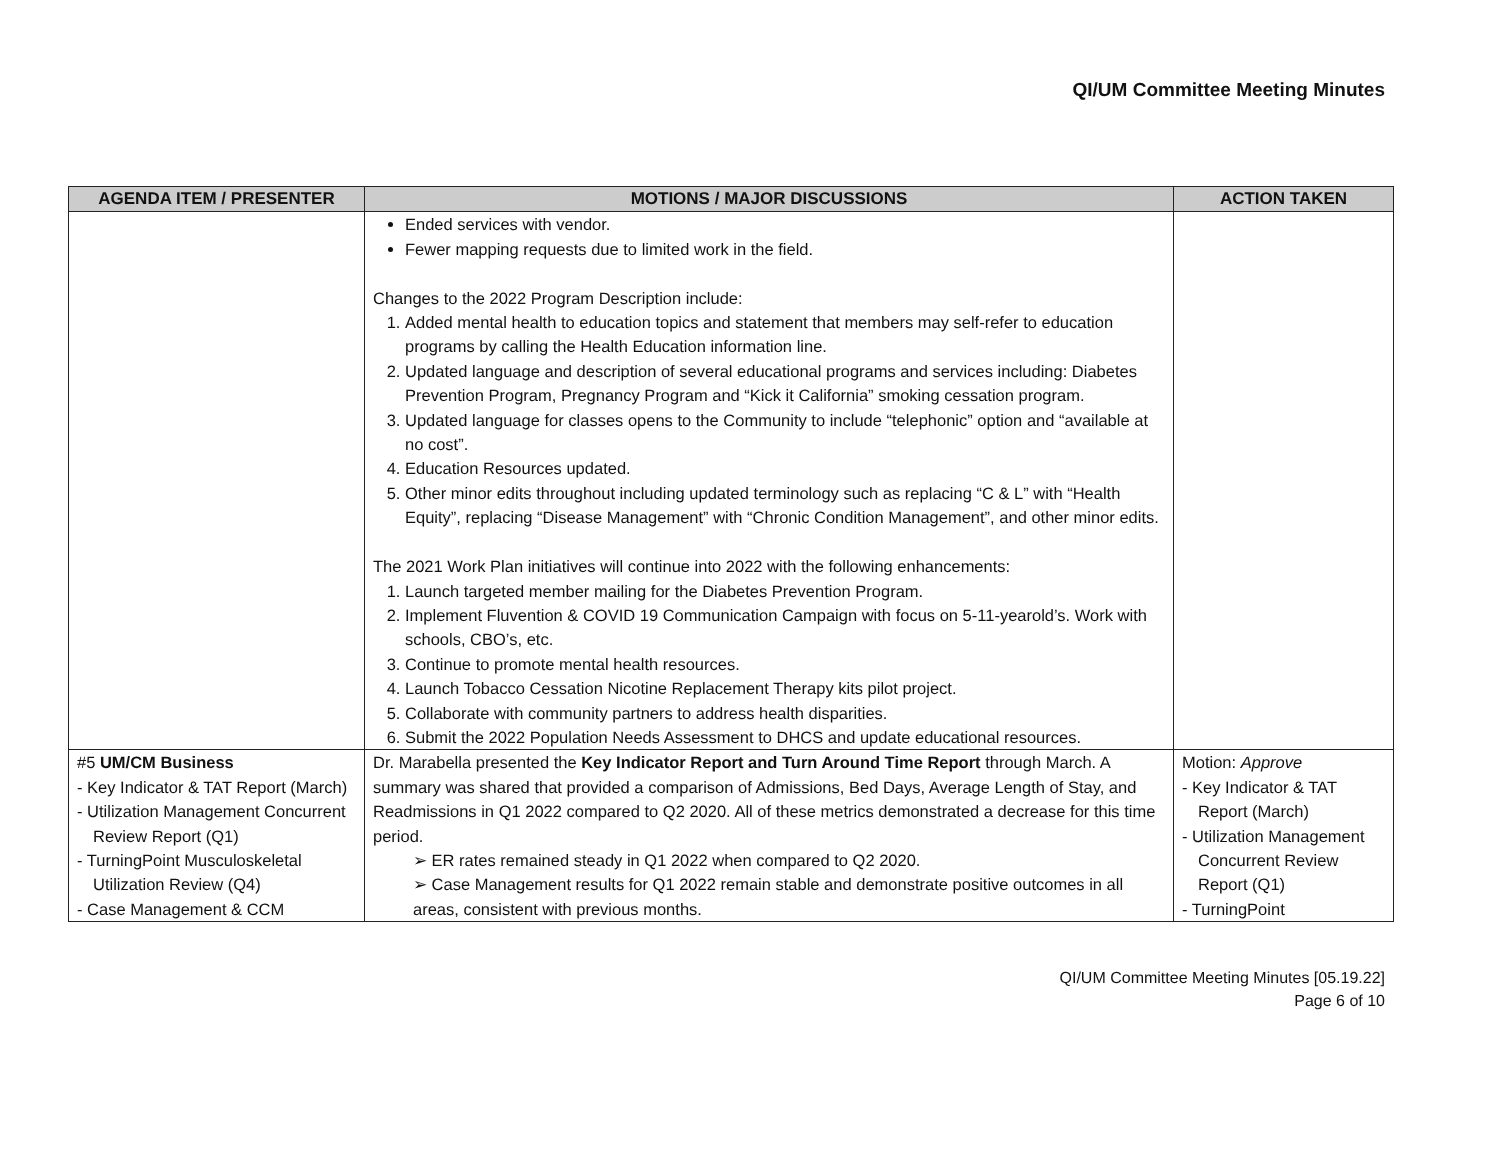QI/UM Committee Meeting Minutes
| AGENDA ITEM / PRESENTER | MOTIONS / MAJOR DISCUSSIONS | ACTION TAKEN |
| --- | --- | --- |
| | Ended services with vendor. Fewer mapping requests due to limited work in the field. Changes to the 2022 Program Description include: 1. Added mental health to education topics and statement that members may self-refer to education programs by calling the Health Education information line. 2. Updated language and description of several educational programs and services including: Diabetes Prevention Program, Pregnancy Program and “Kick it California” smoking cessation program. 3. Updated language for classes opens to the Community to include “telephonic” option and “available at no cost”. 4. Education Resources updated. 5. Other minor edits throughout including updated terminology such as replacing “C & L” with “Health Equity”, replacing “Disease Management” with “Chronic Condition Management”, and other minor edits. The 2021 Work Plan initiatives will continue into 2022 with the following enhancements: 1. Launch targeted member mailing for the Diabetes Prevention Program. 2. Implement Fluvention & COVID 19 Communication Campaign with focus on 5-11-yearold’s. Work with schools, CBO’s, etc. 3. Continue to promote mental health resources. 4. Launch Tobacco Cessation Nicotine Replacement Therapy kits pilot project. 5. Collaborate with community partners to address health disparities. 6. Submit the 2022 Population Needs Assessment to DHCS and update educational resources. | |
| #5 UM/CM Business - Key Indicator & TAT Report (March) - Utilization Management Concurrent Review Report (Q1) - TurningPoint Musculoskeletal Utilization Review (Q4) - Case Management & CCM | Dr. Marabella presented the Key Indicator Report and Turn Around Time Report through March. A summary was shared that provided a comparison of Admissions, Bed Days, Average Length of Stay, and Readmissions in Q1 2022 compared to Q2 2020. All of these metrics demonstrated a decrease for this time period. ➢ ER rates remained steady in Q1 2022 when compared to Q2 2020. ➢ Case Management results for Q1 2022 remain stable and demonstrate positive outcomes in all areas, consistent with previous months. | Motion: Approve - Key Indicator & TAT Report (March) - Utilization Management Concurrent Review Report (Q1) - TurningPoint |
QI/UM Committee Meeting Minutes [05.19.22]
Page 6 of 10